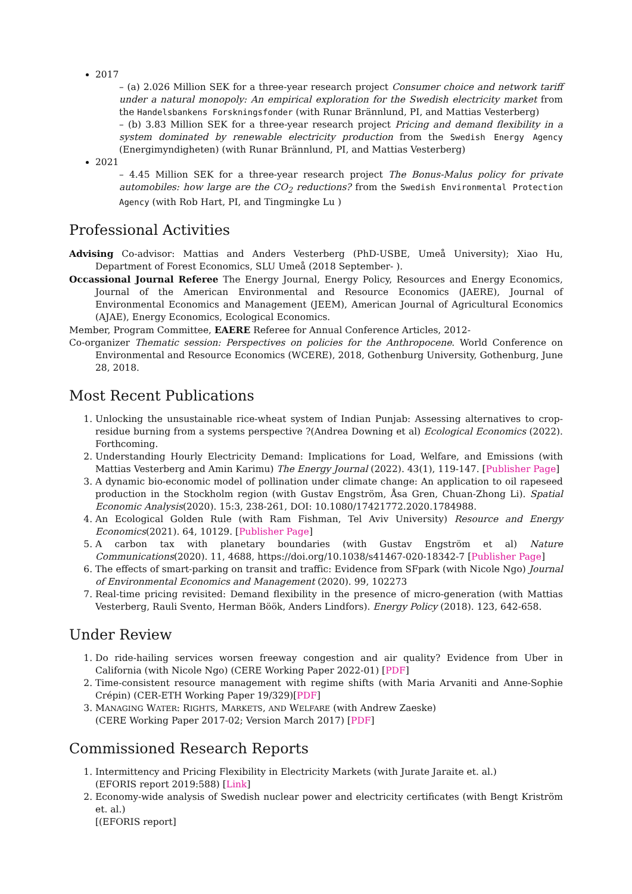2017
– (a) 2.026 Million SEK for a three-year research project Consumer choice and network tariff under a natural monopoly: An empirical exploration for the Swedish electricity market from the Handelsbankens Forskningsfonder (with Runar Brännlund, PI, and Mattias Vesterberg)
– (b) 3.83 Million SEK for a three-year research project Pricing and demand flexibility in a system dominated by renewable electricity production from the Swedish Energy Agency (Energimyndigheten) (with Runar Brännlund, PI, and Mattias Vesterberg)
2021
– 4.45 Million SEK for a three-year research project The Bonus-Malus policy for private automobiles: how large are the CO<sub>2</sub> reductions? from the Swedish Environmental Protection Agency (with Rob Hart, PI, and Tingmingke Lu )
Professional Activities
Advising Co-advisor: Mattias and Anders Vesterberg (PhD-USBE, Umeå University); Xiao Hu, Department of Forest Economics, SLU Umeå (2018 September- ).
Occassional Journal Referee The Energy Journal, Energy Policy, Resources and Energy Economics, Journal of the American Environmental and Resource Economics (JAERE), Journal of Environmental Economics and Management (JEEM), American Journal of Agricultural Economics (AJAE), Energy Economics, Ecological Economics.
Member, Program Committee, EAERE Referee for Annual Conference Articles, 2012-
Co-organizer Thematic session: Perspectives on policies for the Anthropocene. World Conference on Environmental and Resource Economics (WCERE), 2018, Gothenburg University, Gothenburg, June 28, 2018.
Most Recent Publications
1. Unlocking the unsustainable rice-wheat system of Indian Punjab: Assessing alternatives to crop-residue burning from a systems perspective ?(Andrea Downing et al) Ecological Economics (2022). Forthcoming.
2. Understanding Hourly Electricity Demand: Implications for Load, Welfare, and Emissions (with Mattias Vesterberg and Amin Karimu) The Energy Journal (2022). 43(1), 119-147. [Publisher Page]
3. A dynamic bio-economic model of pollination under climate change: An application to oil rapeseed production in the Stockholm region (with Gustav Engström, Åsa Gren, Chuan-Zhong Li). Spatial Economic Analysis(2020). 15:3, 238-261, DOI: 10.1080/17421772.2020.1784988.
4. An Ecological Golden Rule (with Ram Fishman, Tel Aviv University) Resource and Energy Economics(2021). 64, 10129. [Publisher Page]
5. A carbon tax with planetary boundaries (with Gustav Engström et al) Nature Communications(2020). 11, 4688, https://doi.org/10.1038/s41467-020-18342-7 [Publisher Page]
6. The effects of smart-parking on transit and traffic: Evidence from SFpark (with Nicole Ngo) Journal of Environmental Economics and Management (2020). 99, 102273
7. Real-time pricing revisited: Demand flexibility in the presence of micro-generation (with Mattias Vesterberg, Rauli Svento, Herman Böök, Anders Lindfors). Energy Policy (2018). 123, 642-658.
Under Review
1. Do ride-hailing services worsen freeway congestion and air quality? Evidence from Uber in California (with Nicole Ngo) (CERE Working Paper 2022-01) [PDF]
2. Time-consistent resource management with regime shifts (with Maria Arvaniti and Anne-Sophie Crépin) (CER-ETH Working Paper 19/329)[PDF]
3. MANAGING WATER: RIGHTS, MARKETS, AND WELFARE (with Andrew Zaeske)
(CERE Working Paper 2017-02; Version March 2017) [PDF]
Commissioned Research Reports
1. Intermittency and Pricing Flexibility in Electricity Markets (with Jurate Jaraite et. al.)
(EFORIS report 2019:588) [Link]
2. Economy-wide analysis of Swedish nuclear power and electricity certificates (with Bengt Kriström et. al.)
[(EFORIS report]